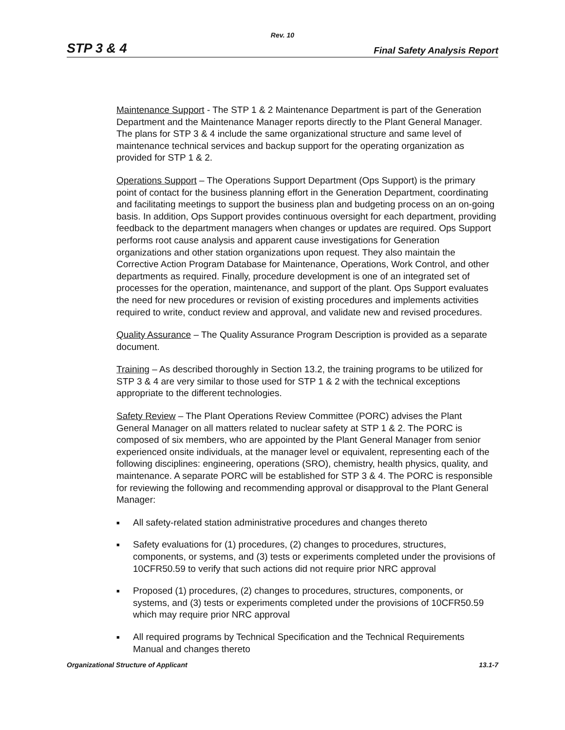Rev. 10
STP 3 & 4 Final Safety Analysis Report
Maintenance Support - The STP 1 & 2 Maintenance Department is part of the Generation Department and the Maintenance Manager reports directly to the Plant General Manager. The plans for STP 3 & 4 include the same organizational structure and same level of maintenance technical services and backup support for the operating organization as provided for STP 1 & 2.
Operations Support – The Operations Support Department (Ops Support) is the primary point of contact for the business planning effort in the Generation Department, coordinating and facilitating meetings to support the business plan and budgeting process on an on-going basis. In addition, Ops Support provides continuous oversight for each department, providing feedback to the department managers when changes or updates are required. Ops Support performs root cause analysis and apparent cause investigations for Generation organizations and other station organizations upon request. They also maintain the Corrective Action Program Database for Maintenance, Operations, Work Control, and other departments as required. Finally, procedure development is one of an integrated set of processes for the operation, maintenance, and support of the plant. Ops Support evaluates the need for new procedures or revision of existing procedures and implements activities required to write, conduct review and approval, and validate new and revised procedures.
Quality Assurance – The Quality Assurance Program Description is provided as a separate document.
Training – As described thoroughly in Section 13.2, the training programs to be utilized for STP 3 & 4 are very similar to those used for STP 1 & 2 with the technical exceptions appropriate to the different technologies.
Safety Review – The Plant Operations Review Committee (PORC) advises the Plant General Manager on all matters related to nuclear safety at STP 1 & 2. The PORC is composed of six members, who are appointed by the Plant General Manager from senior experienced onsite individuals, at the manager level or equivalent, representing each of the following disciplines: engineering, operations (SRO), chemistry, health physics, quality, and maintenance. A separate PORC will be established for STP 3 & 4. The PORC is responsible for reviewing the following and recommending approval or disapproval to the Plant General Manager:
■ All safety-related station administrative procedures and changes thereto
■ Safety evaluations for (1) procedures, (2) changes to procedures, structures, components, or systems, and (3) tests or experiments completed under the provisions of 10CFR50.59 to verify that such actions did not require prior NRC approval
■ Proposed (1) procedures, (2) changes to procedures, structures, components, or systems, and (3) tests or experiments completed under the provisions of 10CFR50.59 which may require prior NRC approval
■ All required programs by Technical Specification and the Technical Requirements Manual and changes thereto
Organizational Structure of Applicant 13.1-7